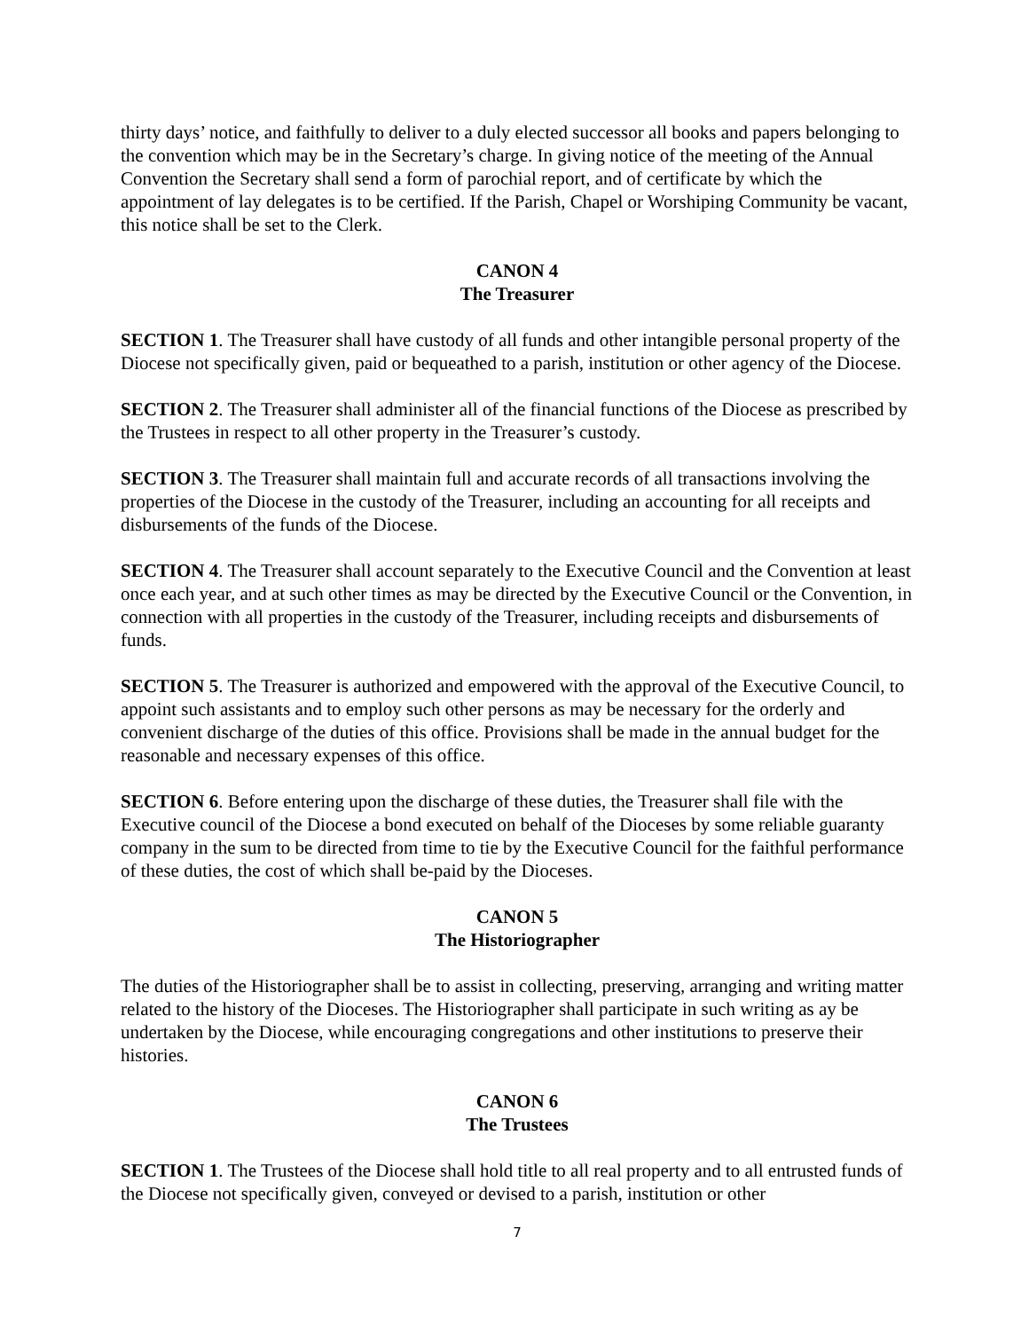thirty days’ notice, and faithfully to deliver to a duly elected successor all books and papers belonging to the convention which may be in the Secretary’s charge. In giving notice of the meeting of the Annual Convention the Secretary shall send a form of parochial report, and of certificate by which the appointment of lay delegates is to be certified. If the Parish, Chapel or Worshiping Community be vacant, this notice shall be set to the Clerk.
CANON 4
The Treasurer
SECTION 1. The Treasurer shall have custody of all funds and other intangible personal property of the Diocese not specifically given, paid or bequeathed to a parish, institution or other agency of the Diocese.
SECTION 2. The Treasurer shall administer all of the financial functions of the Diocese as prescribed by the Trustees in respect to all other property in the Treasurer’s custody.
SECTION 3. The Treasurer shall maintain full and accurate records of all transactions involving the properties of the Diocese in the custody of the Treasurer, including an accounting for all receipts and disbursements of the funds of the Diocese.
SECTION 4. The Treasurer shall account separately to the Executive Council and the Convention at least once each year, and at such other times as may be directed by the Executive Council or the Convention, in connection with all properties in the custody of the Treasurer, including receipts and disbursements of funds.
SECTION 5. The Treasurer is authorized and empowered with the approval of the Executive Council, to appoint such assistants and to employ such other persons as may be necessary for the orderly and convenient discharge of the duties of this office. Provisions shall be made in the annual budget for the reasonable and necessary expenses of this office.
SECTION 6. Before entering upon the discharge of these duties, the Treasurer shall file with the Executive council of the Diocese a bond executed on behalf of the Dioceses by some reliable guaranty company in the sum to be directed from time to tie by the Executive Council for the faithful performance of these duties, the cost of which shall be-paid by the Dioceses.
CANON 5
The Historiographer
The duties of the Historiographer shall be to assist in collecting, preserving, arranging and writing matter related to the history of the Dioceses. The Historiographer shall participate in such writing as ay be undertaken by the Diocese, while encouraging congregations and other institutions to preserve their histories.
CANON 6
The Trustees
SECTION 1. The Trustees of the Diocese shall hold title to all real property and to all entrusted funds of the Diocese not specifically given, conveyed or devised to a parish, institution or other
7